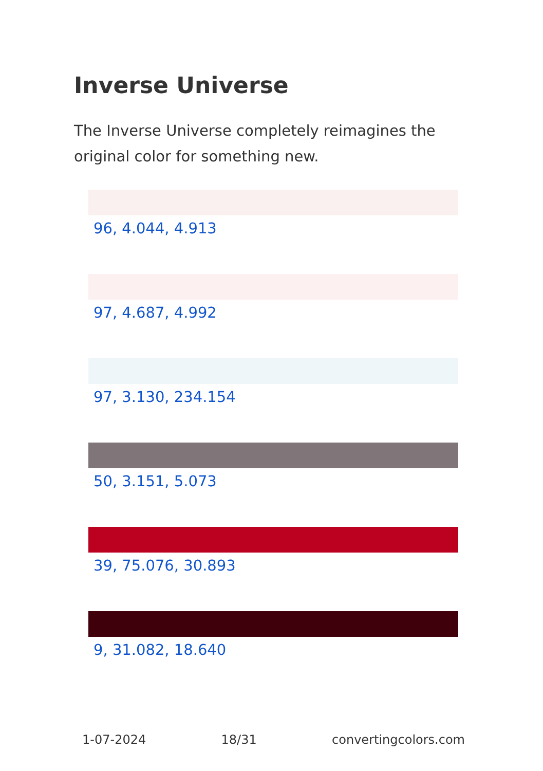Inverse Universe
The Inverse Universe completely reimagines the original color for something new.
96, 4.044, 4.913
97, 4.687, 4.992
97, 3.130, 234.154
50, 3.151, 5.073
39, 75.076, 30.893
9, 31.082, 18.640
1-07-2024 18/31 convertingcolors.com